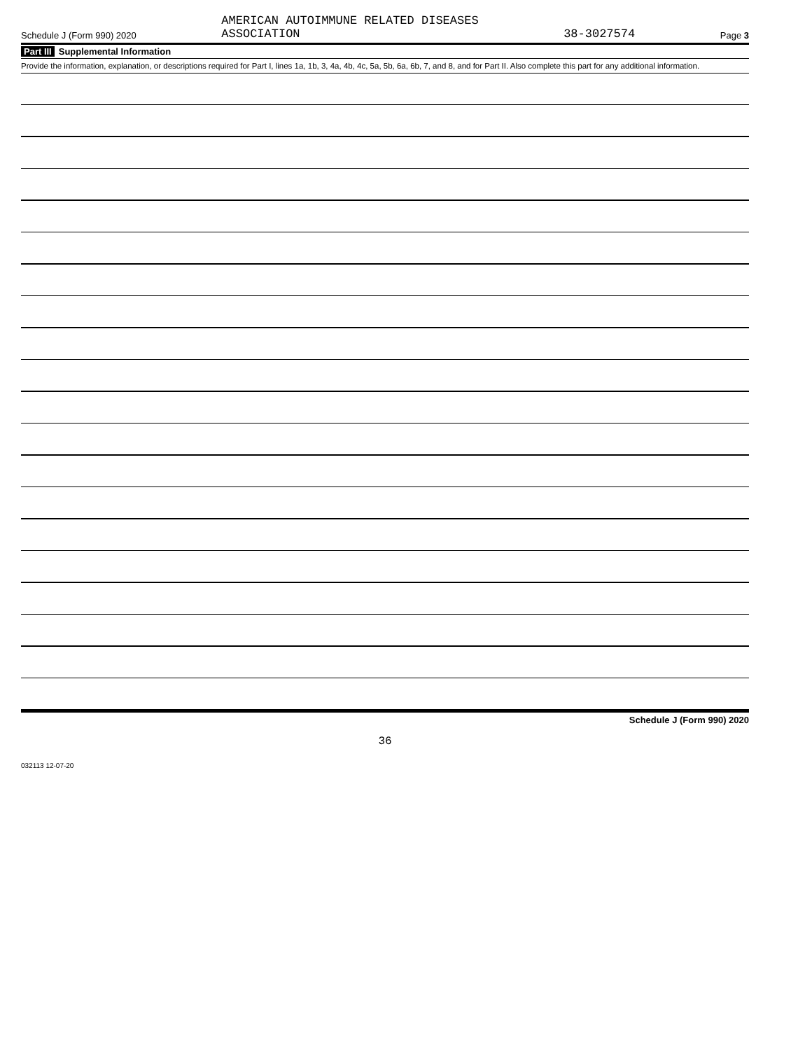Schedule J (Form 990) 2020
AMERICAN AUTOIMMUNE RELATED DISEASES
ASSOCIATION
38-3027574
Page 3
Part III Supplemental Information
Provide the information, explanation, or descriptions required for Part I, lines 1a, 1b, 3, 4a, 4b, 4c, 5a, 5b, 6a, 6b, 7, and 8, and for Part II. Also complete this part for any additional information.
Schedule J (Form 990) 2020
36
032113 12-07-20